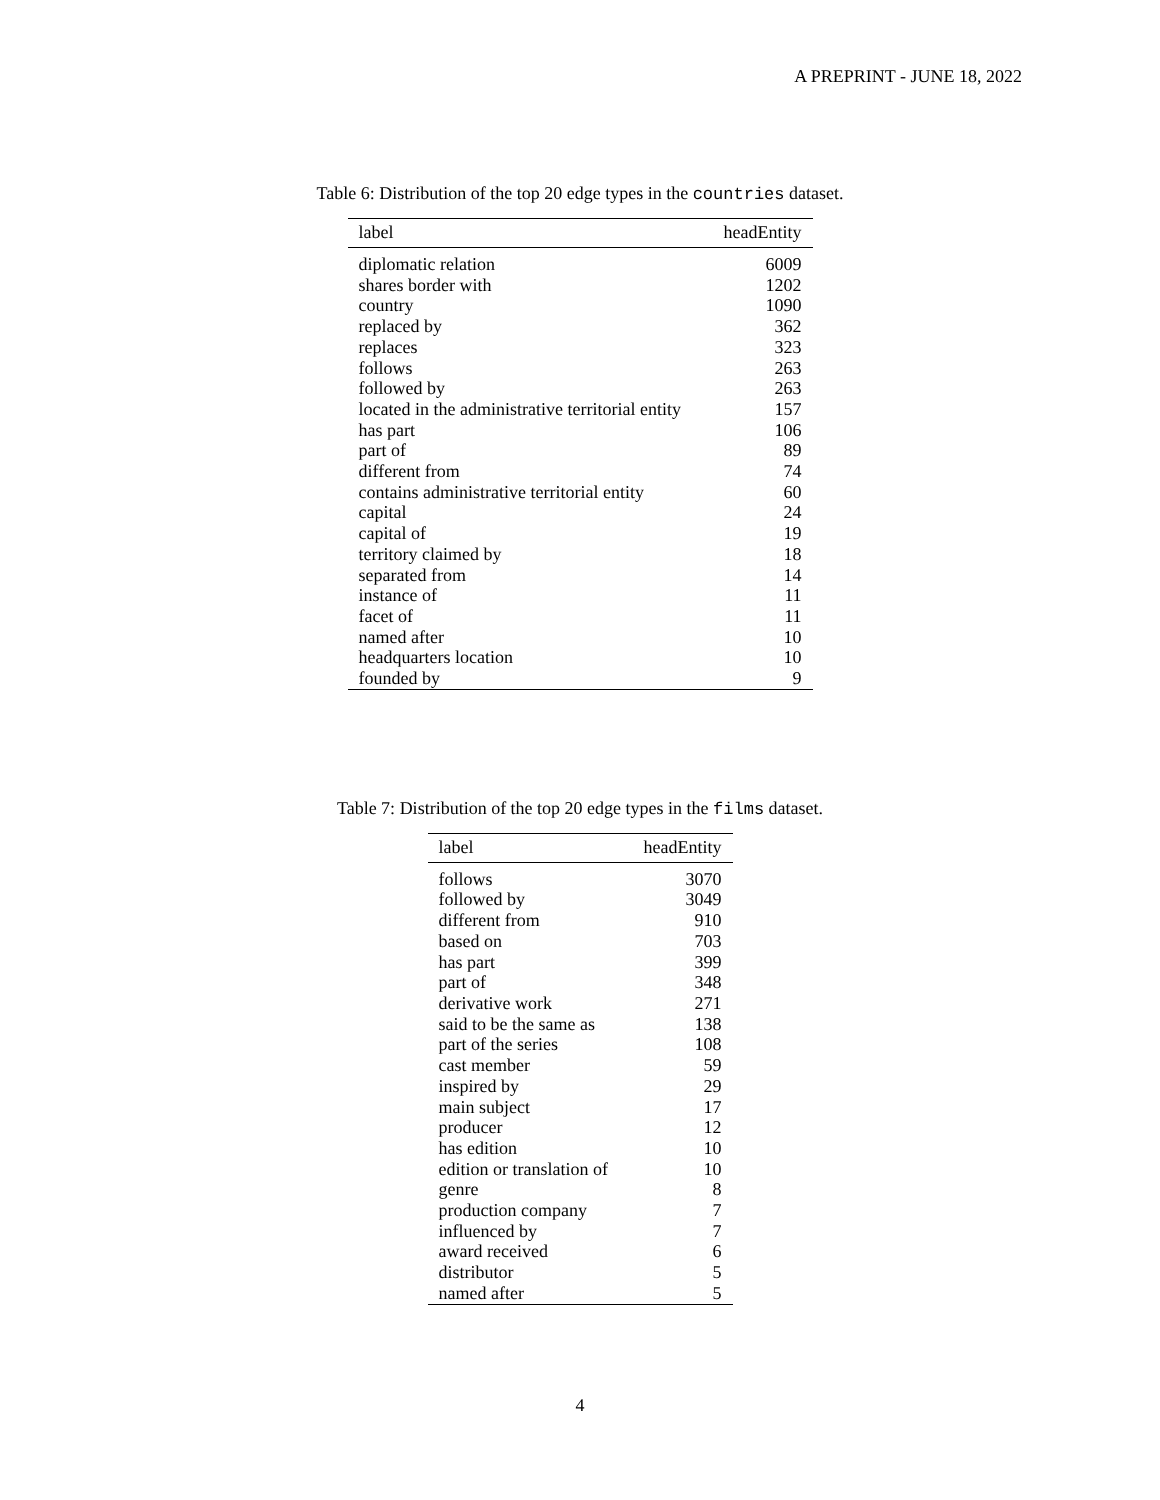A PREPRINT - JUNE 18, 2022
Table 6: Distribution of the top 20 edge types in the countries dataset.
| label | headEntity |
| --- | --- |
| diplomatic relation | 6009 |
| shares border with | 1202 |
| country | 1090 |
| replaced by | 362 |
| replaces | 323 |
| follows | 263 |
| followed by | 263 |
| located in the administrative territorial entity | 157 |
| has part | 106 |
| part of | 89 |
| different from | 74 |
| contains administrative territorial entity | 60 |
| capital | 24 |
| capital of | 19 |
| territory claimed by | 18 |
| separated from | 14 |
| instance of | 11 |
| facet of | 11 |
| named after | 10 |
| headquarters location | 10 |
| founded by | 9 |
Table 7: Distribution of the top 20 edge types in the films dataset.
| label | headEntity |
| --- | --- |
| follows | 3070 |
| followed by | 3049 |
| different from | 910 |
| based on | 703 |
| has part | 399 |
| part of | 348 |
| derivative work | 271 |
| said to be the same as | 138 |
| part of the series | 108 |
| cast member | 59 |
| inspired by | 29 |
| main subject | 17 |
| producer | 12 |
| has edition | 10 |
| edition or translation of | 10 |
| genre | 8 |
| production company | 7 |
| influenced by | 7 |
| award received | 6 |
| distributor | 5 |
| named after | 5 |
4